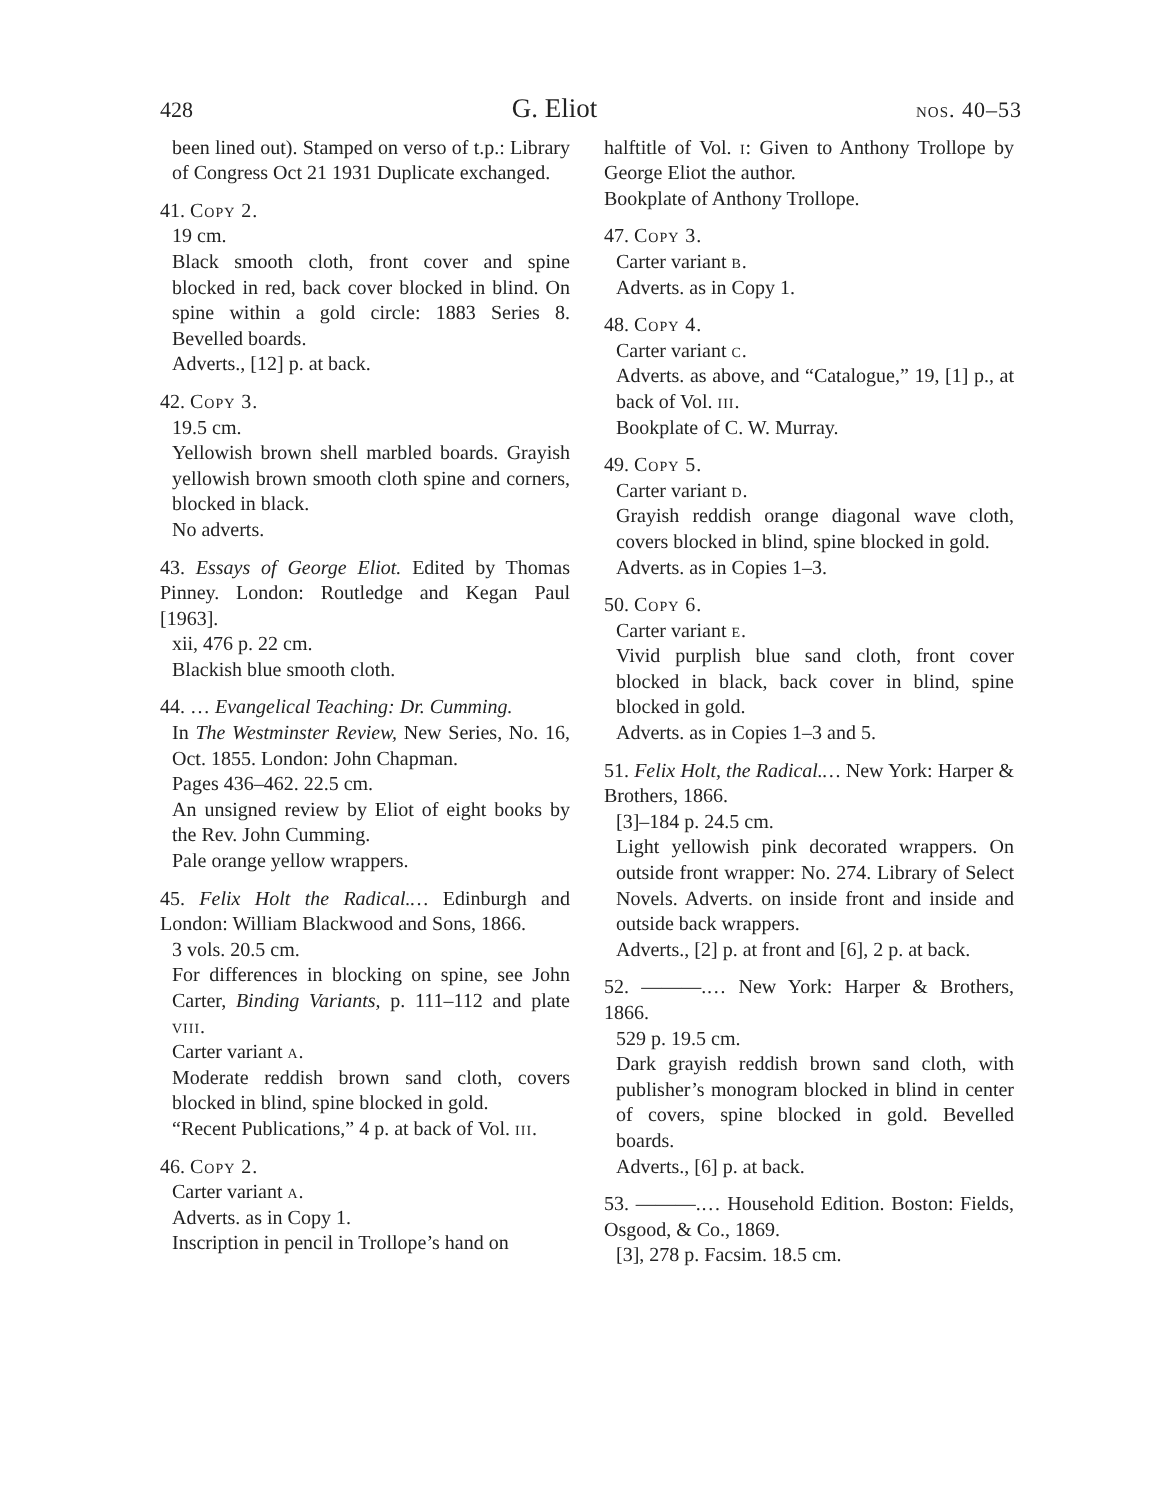428 G. Eliot nos. 40–53
been lined out). Stamped on verso of t.p.: Library of Congress Oct 21 1931 Duplicate exchanged.
41. Copy 2.
19 cm.
Black smooth cloth, front cover and spine blocked in red, back cover blocked in blind. On spine within a gold circle: 1883 Series 8. Bevelled boards.
Adverts., [12] p. at back.
42. Copy 3.
19.5 cm.
Yellowish brown shell marbled boards. Grayish yellowish brown smooth cloth spine and corners, blocked in black.
No adverts.
43. Essays of George Eliot. Edited by Thomas Pinney. London: Routledge and Kegan Paul [1963].
xii, 476 p. 22 cm.
Blackish blue smooth cloth.
44. … Evangelical Teaching: Dr. Cumming.
In The Westminster Review, New Series, No. 16, Oct. 1855. London: John Chapman.
Pages 436–462. 22.5 cm.
An unsigned review by Eliot of eight books by the Rev. John Cumming.
Pale orange yellow wrappers.
45. Felix Holt the Radical.… Edinburgh and London: William Blackwood and Sons, 1866.
3 vols. 20.5 cm.
For differences in blocking on spine, see John Carter, Binding Variants, p. 111–112 and plate viii.
Carter variant a.
Moderate reddish brown sand cloth, covers blocked in blind, spine blocked in gold.
“Recent Publications,” 4 p. at back of Vol. iii.
46. Copy 2.
Carter variant a.
Adverts. as in Copy 1.
Inscription in pencil in Trollope’s hand on
halftitle of Vol. i: Given to Anthony Trollope by George Eliot the author.
Bookplate of Anthony Trollope.
47. Copy 3.
Carter variant b.
Adverts. as in Copy 1.
48. Copy 4.
Carter variant c.
Adverts. as above, and “Catalogue,” 19, [1] p., at back of Vol. iii.
Bookplate of C. W. Murray.
49. Copy 5.
Carter variant d.
Grayish reddish orange diagonal wave cloth, covers blocked in blind, spine blocked in gold.
Adverts. as in Copies 1–3.
50. Copy 6.
Carter variant e.
Vivid purplish blue sand cloth, front cover blocked in black, back cover in blind, spine blocked in gold.
Adverts. as in Copies 1–3 and 5.
51. Felix Holt, the Radical.… New York: Harper & Brothers, 1866.
[3]–184 p. 24.5 cm.
Light yellowish pink decorated wrappers. On outside front wrapper: No. 274. Library of Select Novels. Adverts. on inside front and inside and outside back wrappers.
Adverts., [2] p. at front and [6], 2 p. at back.
52. ———.… New York: Harper & Brothers, 1866.
529 p. 19.5 cm.
Dark grayish reddish brown sand cloth, with publisher’s monogram blocked in blind in center of covers, spine blocked in gold. Bevelled boards.
Adverts., [6] p. at back.
53. ———.… Household Edition. Boston: Fields, Osgood, & Co., 1869.
[3], 278 p. Facsim. 18.5 cm.